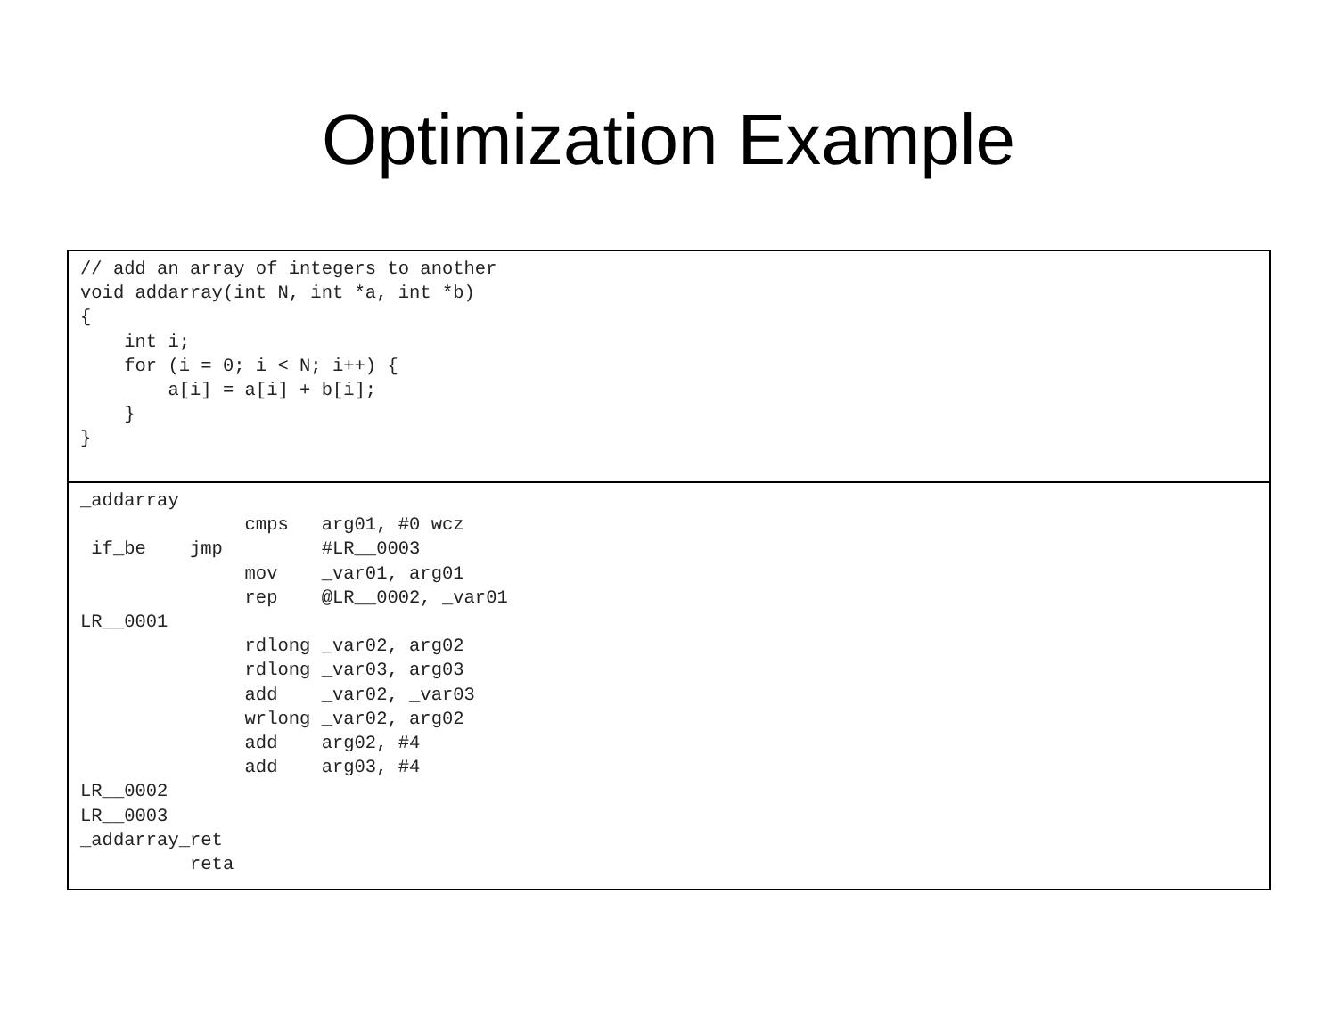Optimization Example
| // add an array of integers to another void addarray(int N, int *a, int *b) { int i; for (i = 0; i < N; i++) { a[i] = a[i] + b[i]; } } |
| _addarray cmps arg01, #0 wcz if_be jmp #LR__0003 mov _var01, arg01 rep @LR__0002, _var01 LR__0001 rdlong _var02, arg02 rdlong _var03, arg03 add _var02, _var03 wrlong _var02, arg02 add arg02, #4 add arg03, #4 LR__0002 LR__0003 _addarray_ret reta |